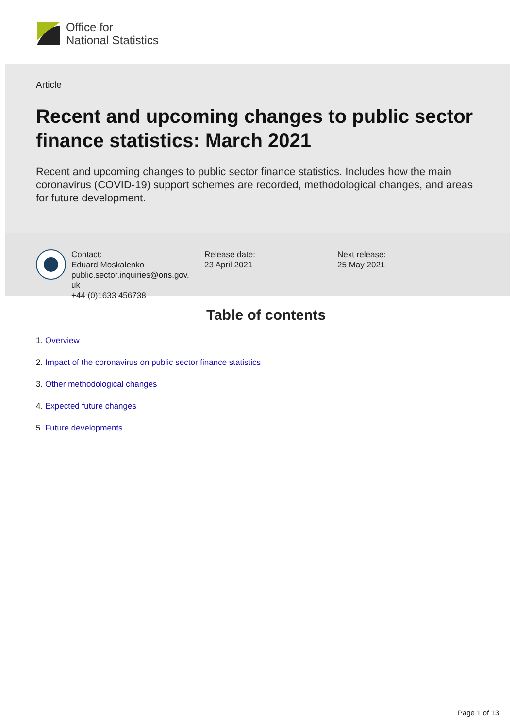Office for
National Statistics
Article
Recent and upcoming changes to public sector finance statistics: March 2021
Recent and upcoming changes to public sector finance statistics. Includes how the main coronavirus (COVID-19) support schemes are recorded, methodological changes, and areas for future development.
Contact:
Eduard Moskalenko
public.sector.inquiries@ons.gov.
uk
+44 (0)1633 456738
Release date:
23 April 2021
Next release:
25 May 2021
Table of contents
1. Overview
2. Impact of the coronavirus on public sector finance statistics
3. Other methodological changes
4. Expected future changes
5. Future developments
Page 1 of 13